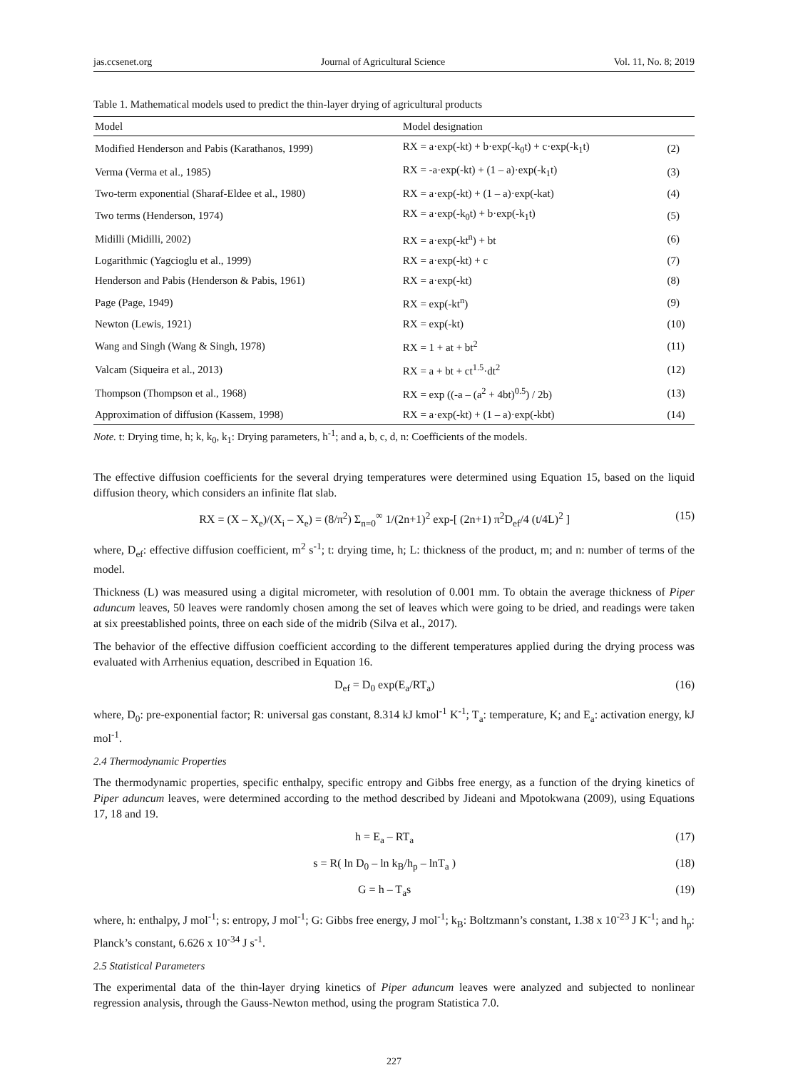jas.ccsenet.org Journal of Agricultural Science Vol. 11, No. 8; 2019
Table 1. Mathematical models used to predict the thin-layer drying of agricultural products
| Model | Model designation | |
| --- | --- | --- |
| Modified Henderson and Pabis (Karathanos, 1999) | RX = a·exp(-kt) + b·exp(-k<sub>0</sub>t) + c·exp(-k<sub>1</sub>t) | (2) |
| Verma (Verma et al., 1985) | RX = -a·exp(-kt) + (1 – a)·exp(-k<sub>1</sub>t) | (3) |
| Two-term exponential (Sharaf-Eldee et al., 1980) | RX = a·exp(-kt) + (1 – a)·exp(-kat) | (4) |
| Two terms (Henderson, 1974) | RX = a·exp(-k<sub>0</sub>t) + b·exp(-k<sub>1</sub>t) | (5) |
| Midilli (Midilli, 2002) | RX = a·exp(-kt<sup>n</sup>) + bt | (6) |
| Logarithmic (Yagcioglu et al., 1999) | RX = a·exp(-kt) + c | (7) |
| Henderson and Pabis (Henderson & Pabis, 1961) | RX = a·exp(-kt) | (8) |
| Page (Page, 1949) | RX = exp(-kt<sup>n</sup>) | (9) |
| Newton (Lewis, 1921) | RX = exp(-kt) | (10) |
| Wang and Singh (Wang & Singh, 1978) | RX = 1 + at + bt<sup>2</sup> | (11) |
| Valcam (Siqueira et al., 2013) | RX = a + bt + ct<sup>1.5</sup>·dt<sup>2</sup> | (12) |
| Thompson (Thompson et al., 1968) | RX = exp ((-a – (a<sup>2</sup> + 4bt)<sup>0.5</sup>) / 2b) | (13) |
| Approximation of diffusion (Kassem, 1998) | RX = a·exp(-kt) + (1 – a)·exp(-kbt) | (14) |
Note. t: Drying time, h; k, k<sub>0</sub>, k<sub>1</sub>: Drying parameters, h<sup>-1</sup>; and a, b, c, d, n: Coefficients of the models.
The effective diffusion coefficients for the several drying temperatures were determined using Equation 15, based on the liquid diffusion theory, which considers an infinite flat slab.
RX = (X – X<sub>e</sub>)/(X<sub>i</sub> – X<sub>e</sub>) = (8/π<sup>2</sup>) Σ<sub>n=0</sub><sup>∞</sup> 1/(2n+1)<sup>2</sup> exp-[ (2n+1) π<sup>2</sup>D<sub>ef</sub>/4 (t/4L)<sup>2</sup> ] (15)
where, D<sub>ef</sub>: effective diffusion coefficient, m<sup>2</sup> s<sup>-1</sup>; t: drying time, h; L: thickness of the product, m; and n: number of terms of the model.
Thickness (L) was measured using a digital micrometer, with resolution of 0.001 mm. To obtain the average thickness of Piper aduncum leaves, 50 leaves were randomly chosen among the set of leaves which were going to be dried, and readings were taken at six preestablished points, three on each side of the midrib (Silva et al., 2017).
The behavior of the effective diffusion coefficient according to the different temperatures applied during the drying process was evaluated with Arrhenius equation, described in Equation 16.
D<sub>ef</sub> = D<sub>0</sub> exp(E<sub>a</sub>/RT<sub>a</sub>) (16)
where, D<sub>0</sub>: pre-exponential factor; R: universal gas constant, 8.314 kJ kmol<sup>-1</sup> K<sup>-1</sup>; T<sub>a</sub>: temperature, K; and E<sub>a</sub>: activation energy, kJ mol<sup>-1</sup>.
2.4 Thermodynamic Properties
The thermodynamic properties, specific enthalpy, specific entropy and Gibbs free energy, as a function of the drying kinetics of Piper aduncum leaves, were determined according to the method described by Jideani and Mpotokwana (2009), using Equations 17, 18 and 19.
h = E<sub>a</sub> – RT<sub>a</sub> (17)
s = R( ln D<sub>0</sub> – ln k<sub>B</sub>/h<sub>p</sub> – lnT<sub>a</sub> ) (18)
G = h – T<sub>a</sub>s (19)
where, h: enthalpy, J mol<sup>-1</sup>; s: entropy, J mol<sup>-1</sup>; G: Gibbs free energy, J mol<sup>-1</sup>; k<sub>B</sub>: Boltzmann’s constant, 1.38 x 10<sup>-23</sup> J K<sup>-1</sup>; and h<sub>p</sub>: Planck’s constant, 6.626 x 10<sup>-34</sup> J s<sup>-1</sup>.
2.5 Statistical Parameters
The experimental data of the thin-layer drying kinetics of Piper aduncum leaves were analyzed and subjected to nonlinear regression analysis, through the Gauss-Newton method, using the program Statistica 7.0.
227